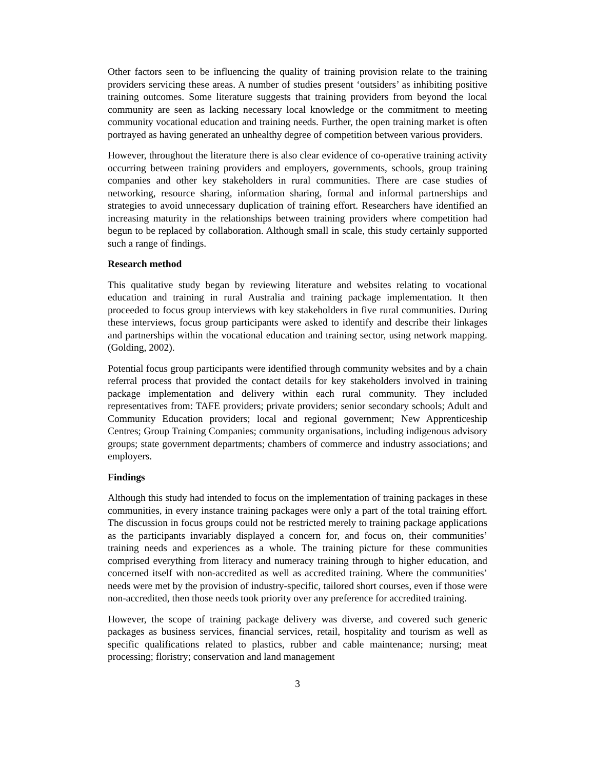Other factors seen to be influencing the quality of training provision relate to the training providers servicing these areas. A number of studies present ‘outsiders’ as inhibiting positive training outcomes. Some literature suggests that training providers from beyond the local community are seen as lacking necessary local knowledge or the commitment to meeting community vocational education and training needs. Further, the open training market is often portrayed as having generated an unhealthy degree of competition between various providers.
However, throughout the literature there is also clear evidence of co-operative training activity occurring between training providers and employers, governments, schools, group training companies and other key stakeholders in rural communities. There are case studies of networking, resource sharing, information sharing, formal and informal partnerships and strategies to avoid unnecessary duplication of training effort. Researchers have identified an increasing maturity in the relationships between training providers where competition had begun to be replaced by collaboration. Although small in scale, this study certainly supported such a range of findings.
Research method
This qualitative study began by reviewing literature and websites relating to vocational education and training in rural Australia and training package implementation. It then proceeded to focus group interviews with key stakeholders in five rural communities. During these interviews, focus group participants were asked to identify and describe their linkages and partnerships within the vocational education and training sector, using network mapping. (Golding, 2002).
Potential focus group participants were identified through community websites and by a chain referral process that provided the contact details for key stakeholders involved in training package implementation and delivery within each rural community. They included representatives from: TAFE providers; private providers; senior secondary schools; Adult and Community Education providers; local and regional government; New Apprenticeship Centres; Group Training Companies; community organisations, including indigenous advisory groups; state government departments; chambers of commerce and industry associations; and employers.
Findings
Although this study had intended to focus on the implementation of training packages in these communities, in every instance training packages were only a part of the total training effort. The discussion in focus groups could not be restricted merely to training package applications as the participants invariably displayed a concern for, and focus on, their communities’ training needs and experiences as a whole. The training picture for these communities comprised everything from literacy and numeracy training through to higher education, and concerned itself with non-accredited as well as accredited training. Where the communities’ needs were met by the provision of industry-specific, tailored short courses, even if those were non-accredited, then those needs took priority over any preference for accredited training.
However, the scope of training package delivery was diverse, and covered such generic packages as business services, financial services, retail, hospitality and tourism as well as specific qualifications related to plastics, rubber and cable maintenance; nursing; meat processing; floristry; conservation and land management
3